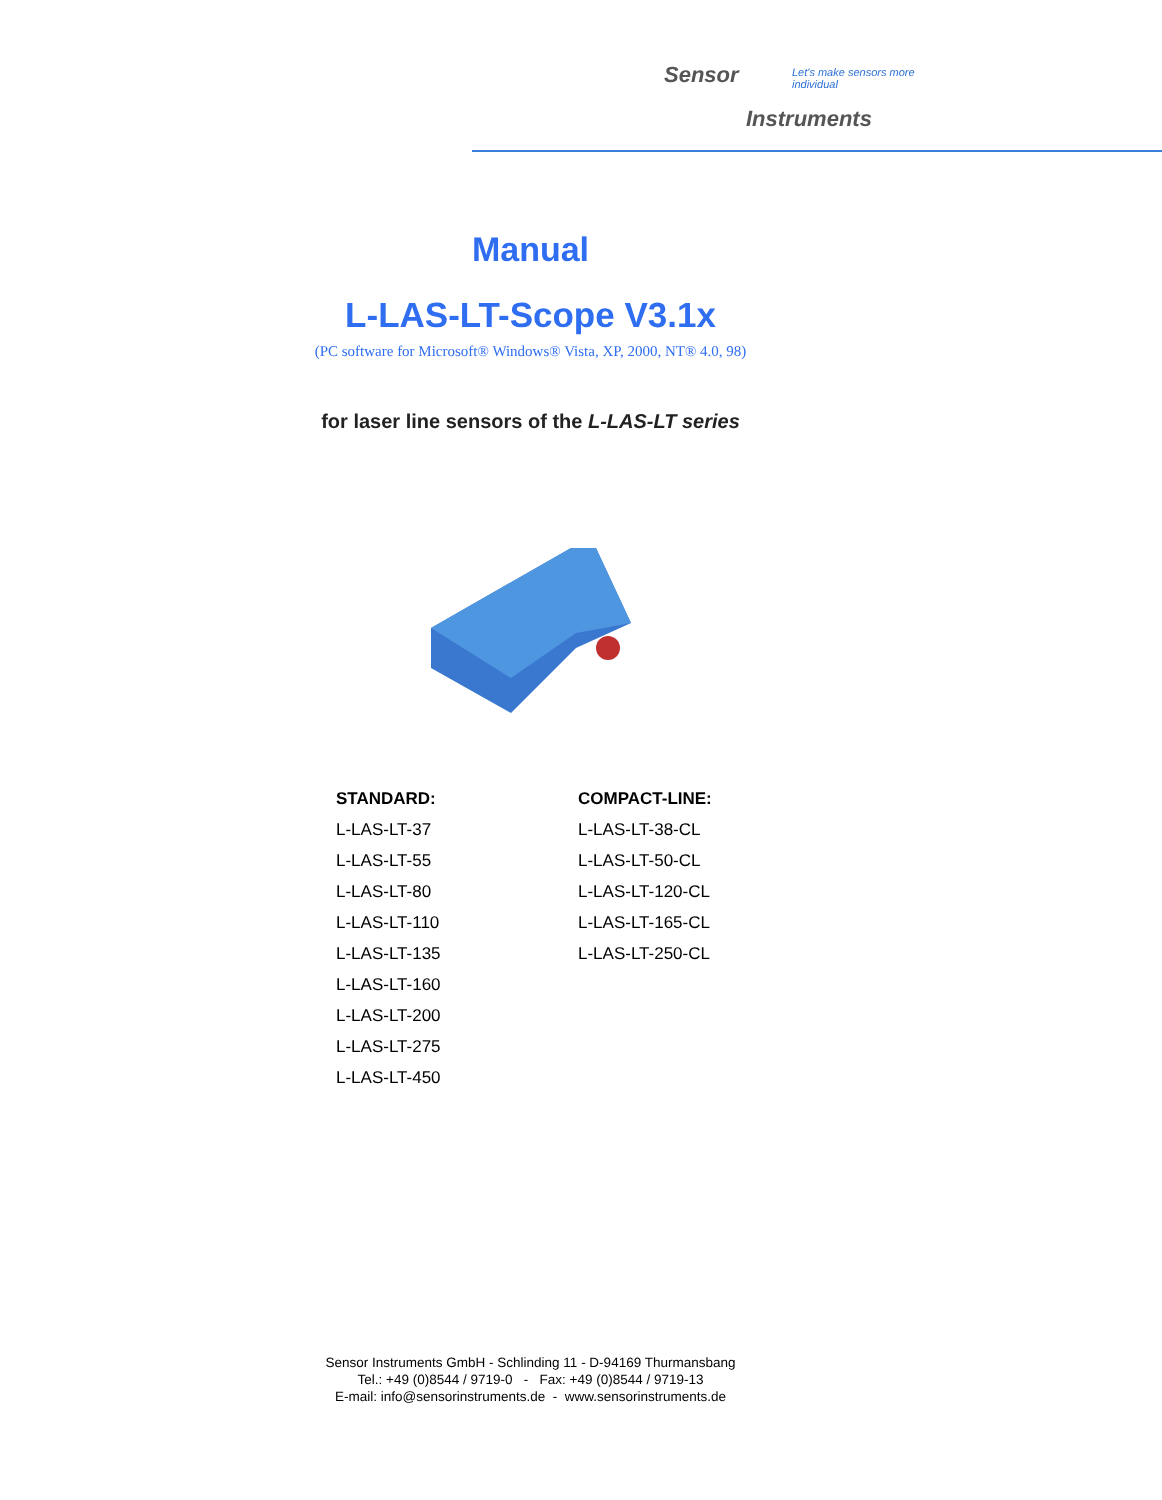Sensor Let's make sensors more individual
Instruments
Manual
L-LAS-LT-Scope V3.1x
(PC software for Microsoft® Windows® Vista, XP, 2000, NT® 4.0, 98)
for laser line sensors of the L-LAS-LT series
| STANDARD: | COMPACT-LINE: |
| --- | --- |
| L-LAS-LT-37 | L-LAS-LT-38-CL |
| L-LAS-LT-55 | L-LAS-LT-50-CL |
| L-LAS-LT-80 | L-LAS-LT-120-CL |
| L-LAS-LT-110 | L-LAS-LT-165-CL |
| L-LAS-LT-135 | L-LAS-LT-250-CL |
| L-LAS-LT-160 | |
| L-LAS-LT-200 | |
| L-LAS-LT-275 | |
| L-LAS-LT-450 | |
Sensor Instruments GmbH - Schlinding 11 - D-94169 Thurmansbang
Tel.: +49 (0)8544 / 9719-0 - Fax: +49 (0)8544 / 9719-13
E-mail: info@sensorinstruments.de - www.sensorinstruments.de